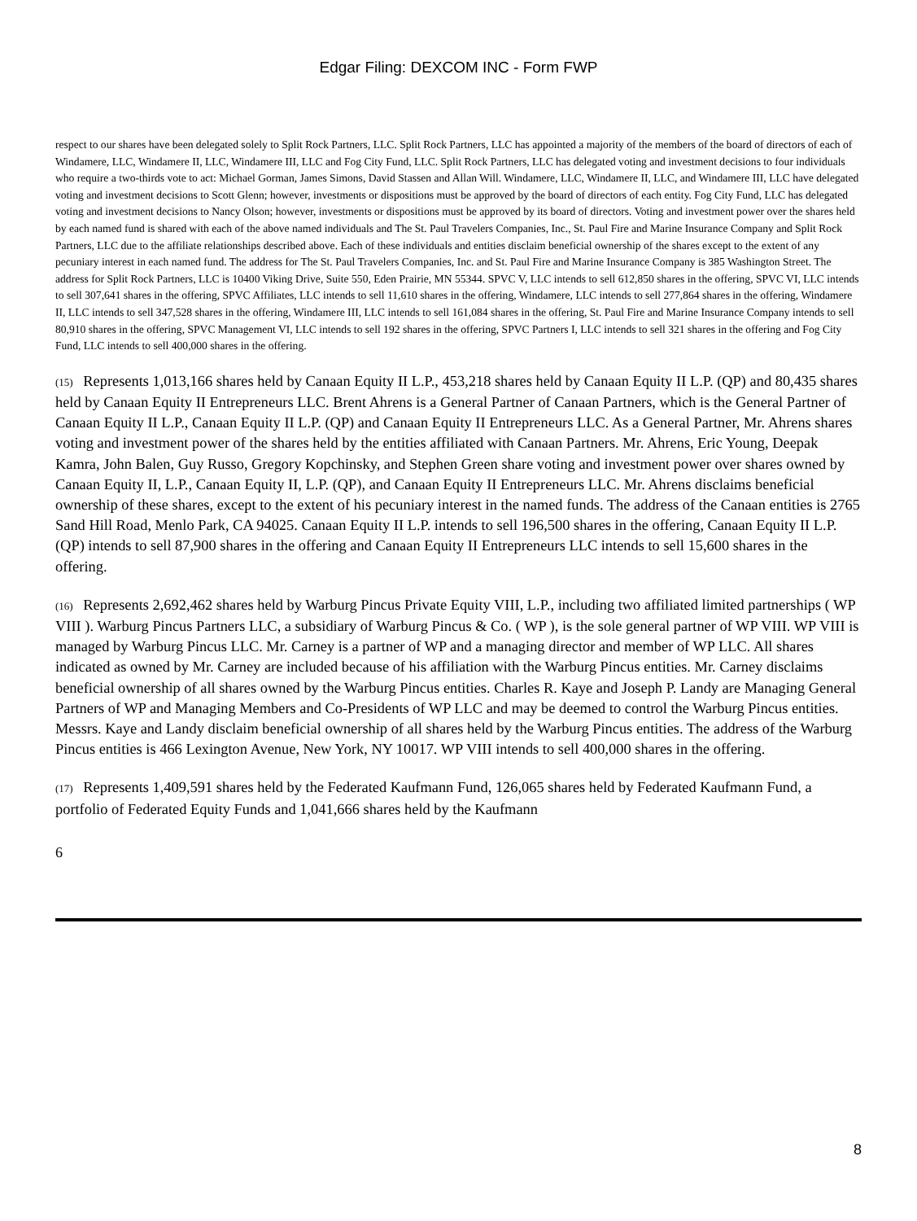Edgar Filing: DEXCOM INC - Form FWP
respect to our shares have been delegated solely to Split Rock Partners, LLC. Split Rock Partners, LLC has appointed a majority of the members of the board of directors of each of Windamere, LLC, Windamere II, LLC, Windamere III, LLC and Fog City Fund, LLC. Split Rock Partners, LLC has delegated voting and investment decisions to four individuals who require a two-thirds vote to act: Michael Gorman, James Simons, David Stassen and Allan Will. Windamere, LLC, Windamere II, LLC, and Windamere III, LLC have delegated voting and investment decisions to Scott Glenn; however, investments or dispositions must be approved by the board of directors of each entity. Fog City Fund, LLC has delegated voting and investment decisions to Nancy Olson; however, investments or dispositions must be approved by its board of directors. Voting and investment power over the shares held by each named fund is shared with each of the above named individuals and The St. Paul Travelers Companies, Inc., St. Paul Fire and Marine Insurance Company and Split Rock Partners, LLC due to the affiliate relationships described above. Each of these individuals and entities disclaim beneficial ownership of the shares except to the extent of any pecuniary interest in each named fund. The address for The St. Paul Travelers Companies, Inc. and St. Paul Fire and Marine Insurance Company is 385 Washington Street. The address for Split Rock Partners, LLC is 10400 Viking Drive, Suite 550, Eden Prairie, MN 55344. SPVC V, LLC intends to sell 612,850 shares in the offering, SPVC VI, LLC intends to sell 307,641 shares in the offering, SPVC Affiliates, LLC intends to sell 11,610 shares in the offering, Windamere, LLC intends to sell 277,864 shares in the offering, Windamere II, LLC intends to sell 347,528 shares in the offering, Windamere III, LLC intends to sell 161,084 shares in the offering, St. Paul Fire and Marine Insurance Company intends to sell 80,910 shares in the offering, SPVC Management VI, LLC intends to sell 192 shares in the offering, SPVC Partners I, LLC intends to sell 321 shares in the offering and Fog City Fund, LLC intends to sell 400,000 shares in the offering.
(15) Represents 1,013,166 shares held by Canaan Equity II L.P., 453,218 shares held by Canaan Equity II L.P. (QP) and 80,435 shares held by Canaan Equity II Entrepreneurs LLC. Brent Ahrens is a General Partner of Canaan Partners, which is the General Partner of Canaan Equity II L.P., Canaan Equity II L.P. (QP) and Canaan Equity II Entrepreneurs LLC. As a General Partner, Mr. Ahrens shares voting and investment power of the shares held by the entities affiliated with Canaan Partners. Mr. Ahrens, Eric Young, Deepak Kamra, John Balen, Guy Russo, Gregory Kopchinsky, and Stephen Green share voting and investment power over shares owned by Canaan Equity II, L.P., Canaan Equity II, L.P. (QP), and Canaan Equity II Entrepreneurs LLC. Mr. Ahrens disclaims beneficial ownership of these shares, except to the extent of his pecuniary interest in the named funds. The address of the Canaan entities is 2765 Sand Hill Road, Menlo Park, CA 94025. Canaan Equity II L.P. intends to sell 196,500 shares in the offering, Canaan Equity II L.P. (QP) intends to sell 87,900 shares in the offering and Canaan Equity II Entrepreneurs LLC intends to sell 15,600 shares in the offering.
(16) Represents 2,692,462 shares held by Warburg Pincus Private Equity VIII, L.P., including two affiliated limited partnerships ( WP VIII ). Warburg Pincus Partners LLC, a subsidiary of Warburg Pincus & Co. ( WP ), is the sole general partner of WP VIII. WP VIII is managed by Warburg Pincus LLC. Mr. Carney is a partner of WP and a managing director and member of WP LLC. All shares indicated as owned by Mr. Carney are included because of his affiliation with the Warburg Pincus entities. Mr. Carney disclaims beneficial ownership of all shares owned by the Warburg Pincus entities. Charles R. Kaye and Joseph P. Landy are Managing General Partners of WP and Managing Members and Co-Presidents of WP LLC and may be deemed to control the Warburg Pincus entities. Messrs. Kaye and Landy disclaim beneficial ownership of all shares held by the Warburg Pincus entities. The address of the Warburg Pincus entities is 466 Lexington Avenue, New York, NY 10017. WP VIII intends to sell 400,000 shares in the offering.
(17) Represents 1,409,591 shares held by the Federated Kaufmann Fund, 126,065 shares held by Federated Kaufmann Fund, a portfolio of Federated Equity Funds and 1,041,666 shares held by the Kaufmann
6
8